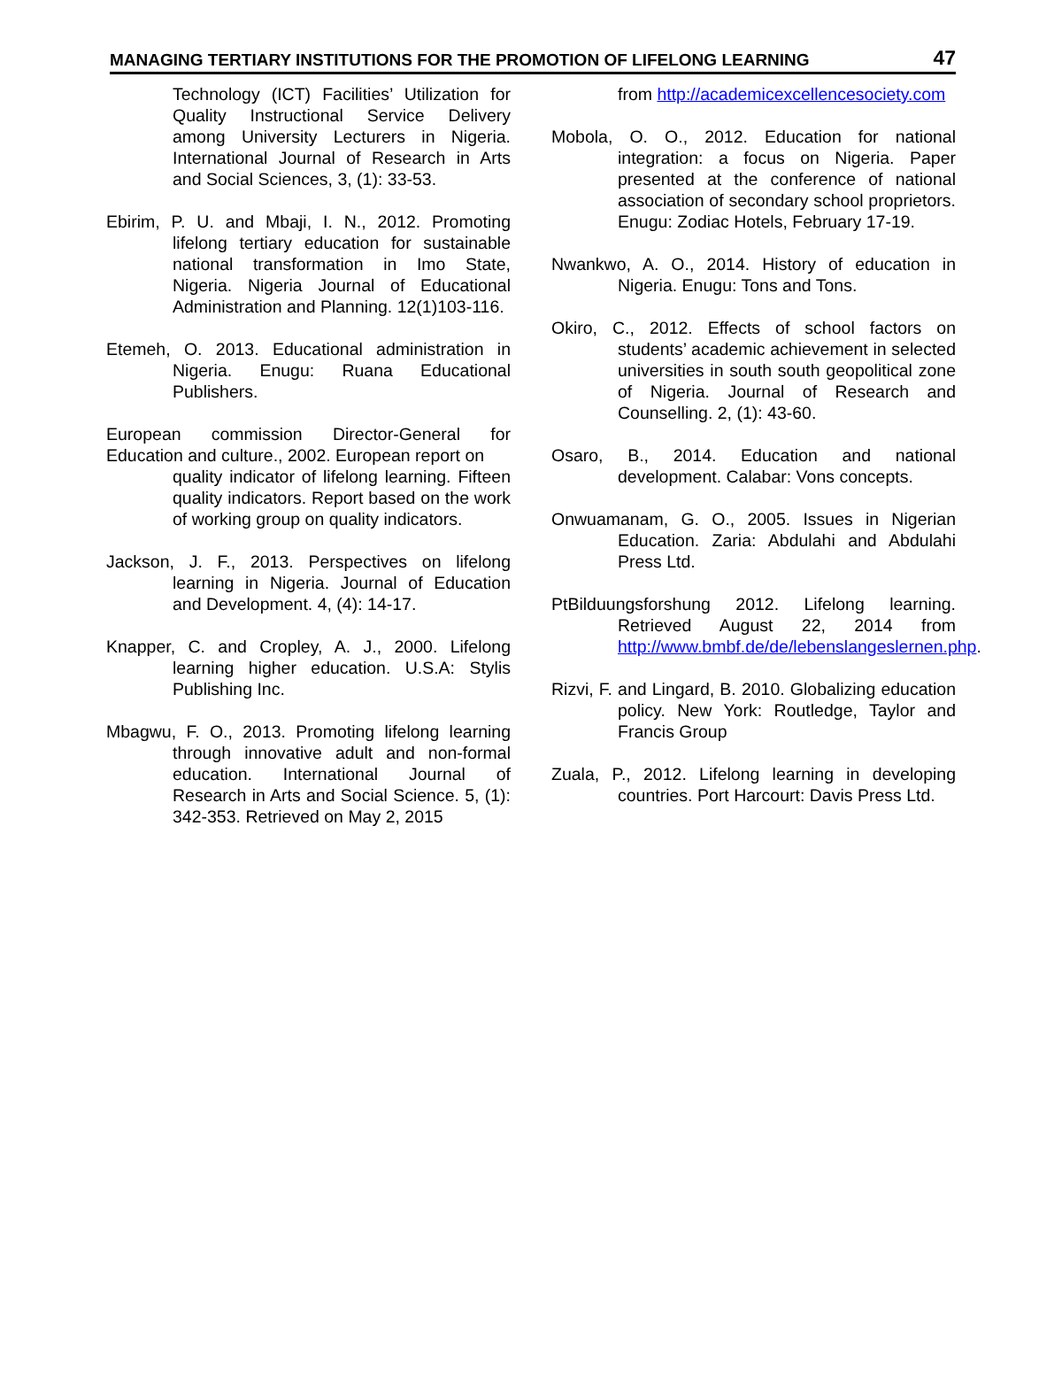MANAGING TERTIARY INSTITUTIONS FOR THE PROMOTION OF LIFELONG LEARNING 47
Technology (ICT) Facilities’ Utilization for Quality Instructional Service Delivery among University Lecturers in Nigeria. International Journal of Research in Arts and Social Sciences, 3, (1): 33-53.
Ebirim, P. U. and Mbaji, I. N., 2012. Promoting lifelong tertiary education for sustainable national transformation in Imo State, Nigeria. Nigeria Journal of Educational Administration and Planning. 12(1)103-116.
Etemeh, O. 2013. Educational administration in Nigeria. Enugu: Ruana Educational Publishers.
European commission Director-General for Education and culture., 2002. European report on
quality indicator of lifelong learning. Fifteen quality indicators. Report based on the work of working group on quality indicators.
Jackson, J. F., 2013. Perspectives on lifelong learning in Nigeria. Journal of Education and Development. 4, (4): 14-17.
Knapper, C. and Cropley, A. J., 2000. Lifelong learning higher education. U.S.A: Stylis Publishing Inc.
Mbagwu, F. O., 2013. Promoting lifelong learning through innovative adult and non-formal education. International Journal of Research in Arts and Social Science. 5, (1): 342-353. Retrieved on May 2, 2015
from http://academicexcellencesociety.com
Mobola, O. O., 2012. Education for national integration: a focus on Nigeria. Paper presented at the conference of national association of secondary school proprietors. Enugu: Zodiac Hotels, February 17-19.
Nwankwo, A. O., 2014. History of education in Nigeria. Enugu: Tons and Tons.
Okiro, C., 2012. Effects of school factors on students’ academic achievement in selected universities in south south geopolitical zone of Nigeria. Journal of Research and Counselling. 2, (1): 43-60.
Osaro, B., 2014. Education and national development. Calabar: Vons concepts.
Onwuamanam, G. O., 2005. Issues in Nigerian Education. Zaria: Abdulahi and Abdulahi Press Ltd.
PtBilduungsforshung 2012. Lifelong learning. Retrieved August 22, 2014 from http://www.bmbf.de/de/lebenslangeslernen.php.
Rizvi, F. and Lingard, B. 2010. Globalizing education policy. New York: Routledge, Taylor and Francis Group
Zuala, P., 2012. Lifelong learning in developing countries. Port Harcourt: Davis Press Ltd.